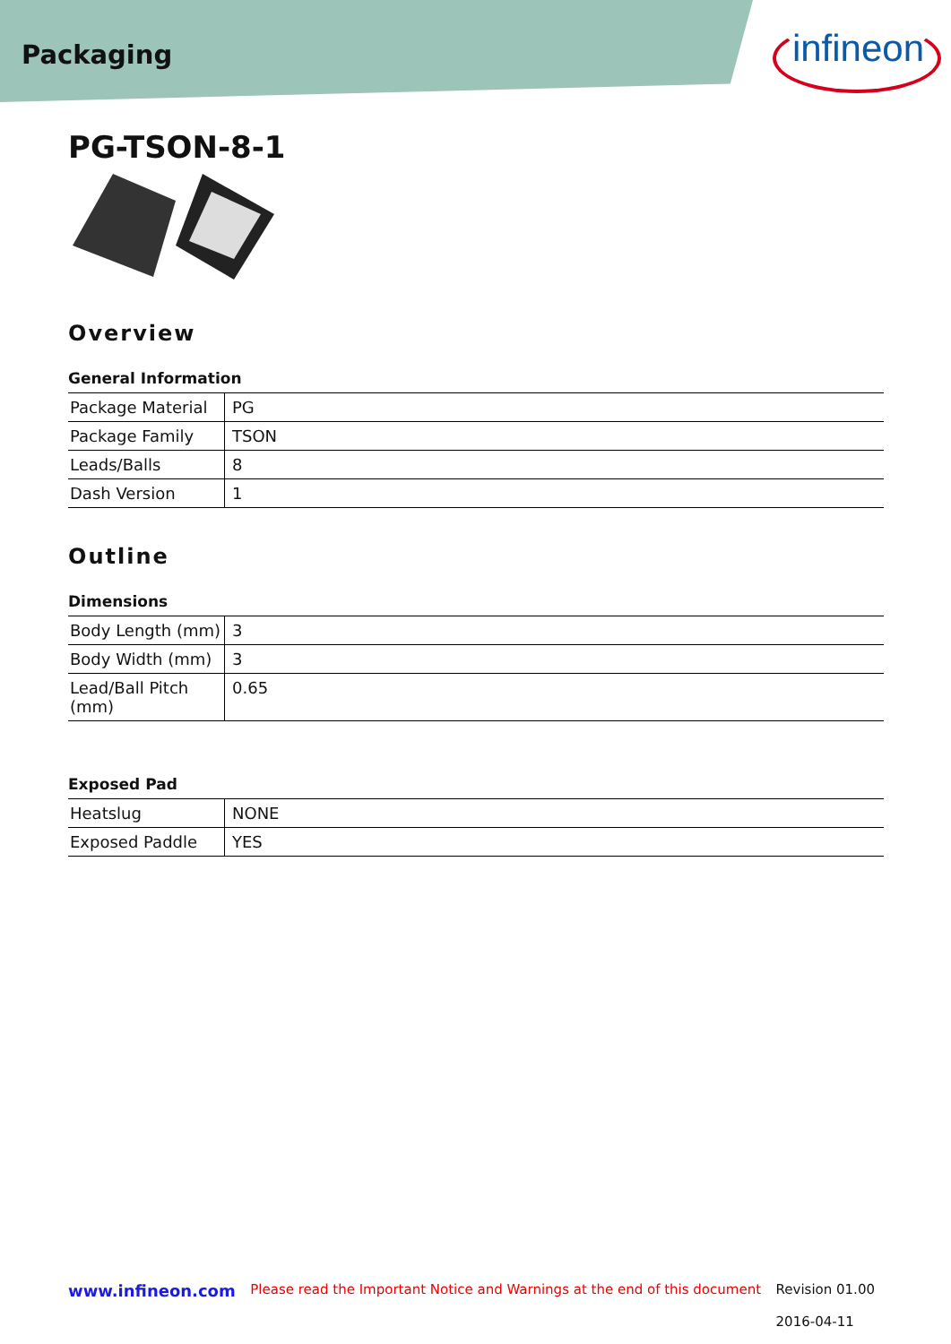Packaging
infineon
PG-TSON-8-1
Overview
General Information
| Package Material | PG |
| Package Family | TSON |
| Leads/Balls | 8 |
| Dash Version | 1 |
Outline
Dimensions
| Body Length (mm) | 3 |
| Body Width (mm) | 3 |
| Lead/Ball Pitch (mm) | 0.65 |
Exposed Pad
| Heatslug | NONE |
| Exposed Paddle | YES |
www.infineon.com Please read the Important Notice and Warnings at the end of this document Revision 01.00
2016-04-11